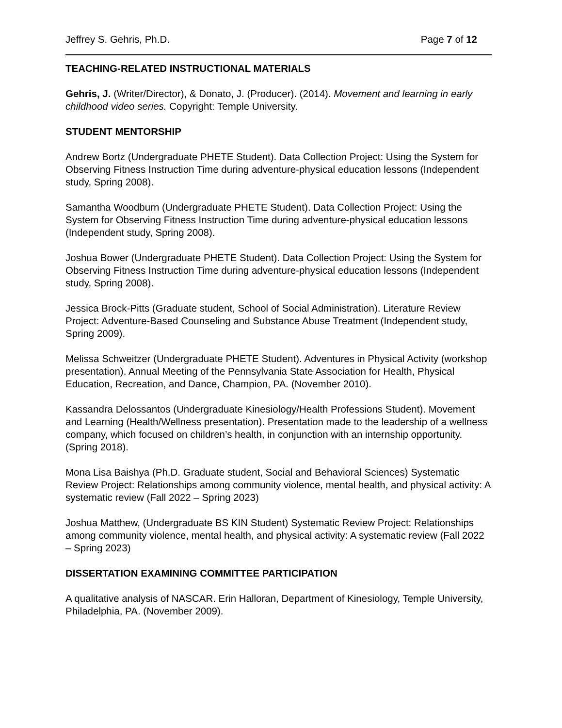Jeffrey S. Gehris, Ph.D. Page 7 of 12
TEACHING-RELATED INSTRUCTIONAL MATERIALS
Gehris, J. (Writer/Director), & Donato, J. (Producer). (2014). Movement and learning in early childhood video series. Copyright: Temple University.
STUDENT MENTORSHIP
Andrew Bortz (Undergraduate PHETE Student). Data Collection Project: Using the System for Observing Fitness Instruction Time during adventure-physical education lessons (Independent study, Spring 2008).
Samantha Woodburn (Undergraduate PHETE Student). Data Collection Project: Using the System for Observing Fitness Instruction Time during adventure-physical education lessons (Independent study, Spring 2008).
Joshua Bower (Undergraduate PHETE Student). Data Collection Project: Using the System for Observing Fitness Instruction Time during adventure-physical education lessons (Independent study, Spring 2008).
Jessica Brock-Pitts (Graduate student, School of Social Administration). Literature Review Project: Adventure-Based Counseling and Substance Abuse Treatment (Independent study, Spring 2009).
Melissa Schweitzer (Undergraduate PHETE Student). Adventures in Physical Activity (workshop presentation). Annual Meeting of the Pennsylvania State Association for Health, Physical Education, Recreation, and Dance, Champion, PA. (November 2010).
Kassandra Delossantos (Undergraduate Kinesiology/Health Professions Student). Movement and Learning (Health/Wellness presentation). Presentation made to the leadership of a wellness company, which focused on children’s health, in conjunction with an internship opportunity. (Spring 2018).
Mona Lisa Baishya (Ph.D. Graduate student, Social and Behavioral Sciences) Systematic Review Project: Relationships among community violence, mental health, and physical activity: A systematic review (Fall 2022 – Spring 2023)
Joshua Matthew, (Undergraduate BS KIN Student) Systematic Review Project: Relationships among community violence, mental health, and physical activity: A systematic review (Fall 2022 – Spring 2023)
DISSERTATION EXAMINING COMMITTEE PARTICIPATION
A qualitative analysis of NASCAR. Erin Halloran, Department of Kinesiology, Temple University, Philadelphia, PA. (November 2009).